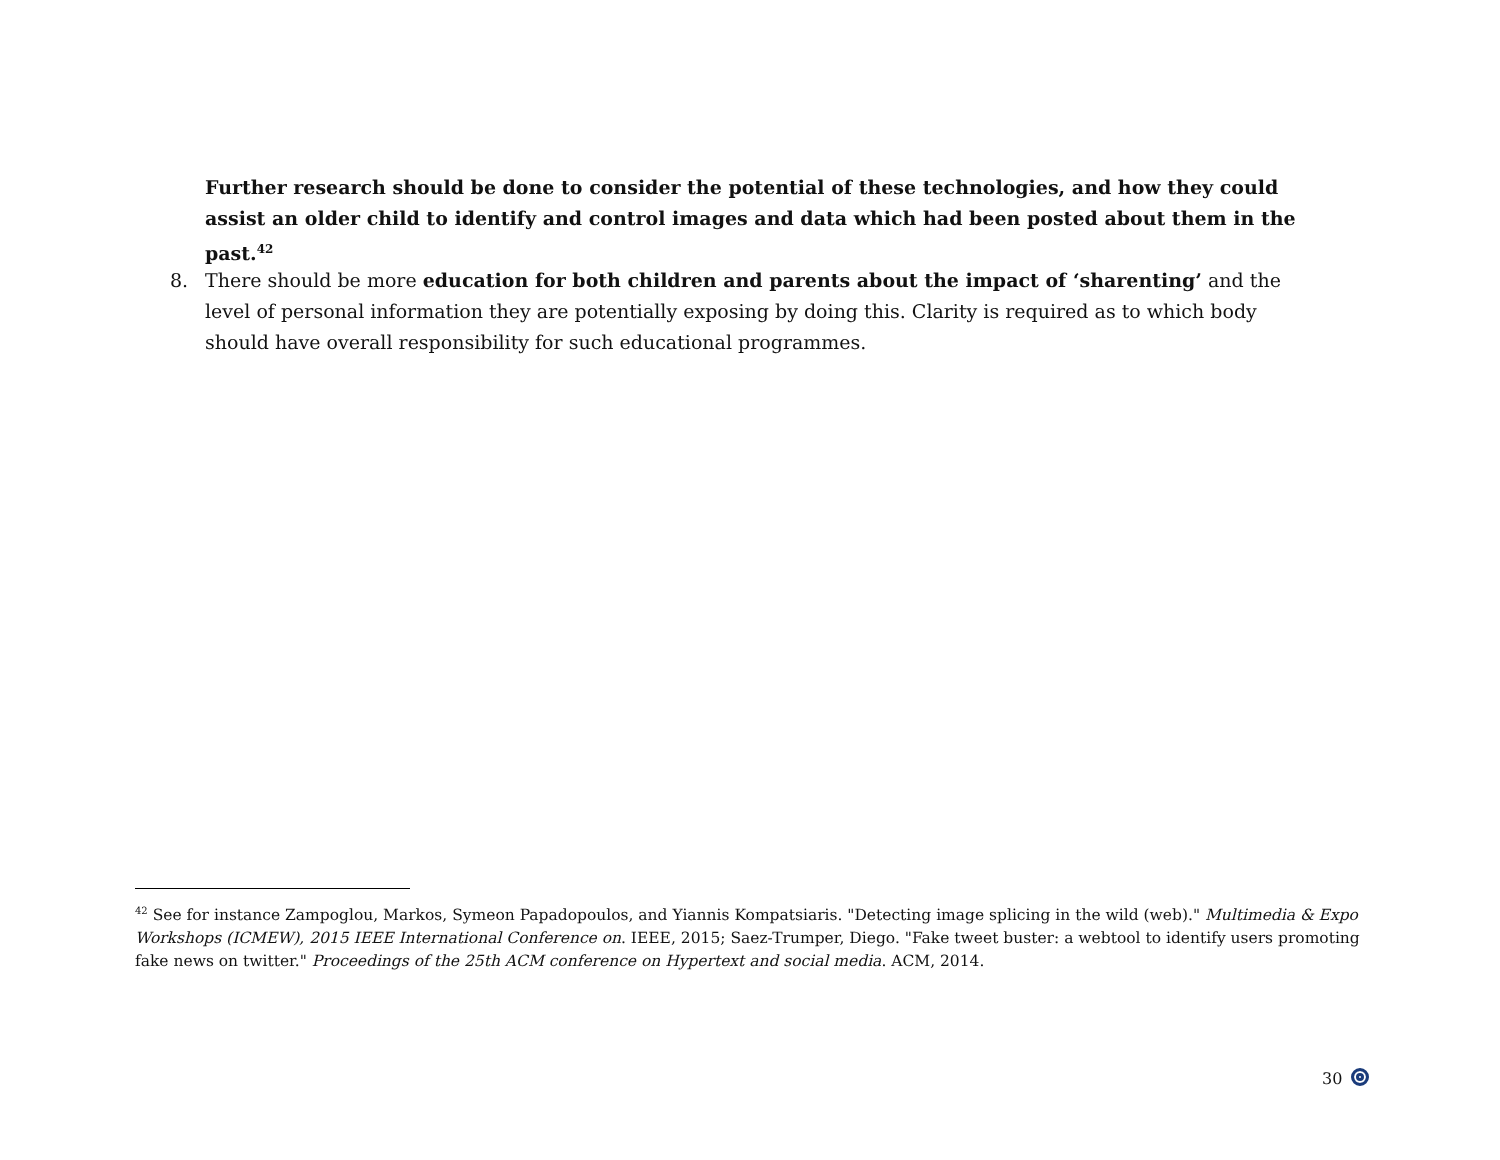Further research should be done to consider the potential of these technologies, and how they could assist an older child to identify and control images and data which had been posted about them in the past.<sup>42</sup>
8. There should be more education for both children and parents about the impact of ‘sharenting’ and the level of personal information they are potentially exposing by doing this. Clarity is required as to which body should have overall responsibility for such educational programmes.
<sup>42</sup> See for instance Zampoglou, Markos, Symeon Papadopoulos, and Yiannis Kompatsiaris. "Detecting image splicing in the wild (web)." Multimedia & Expo Workshops (ICMEW), 2015 IEEE International Conference on. IEEE, 2015; Saez-Trumper, Diego. "Fake tweet buster: a webtool to identify users promoting fake news on twitter." Proceedings of the 25th ACM conference on Hypertext and social media. ACM, 2014.
30